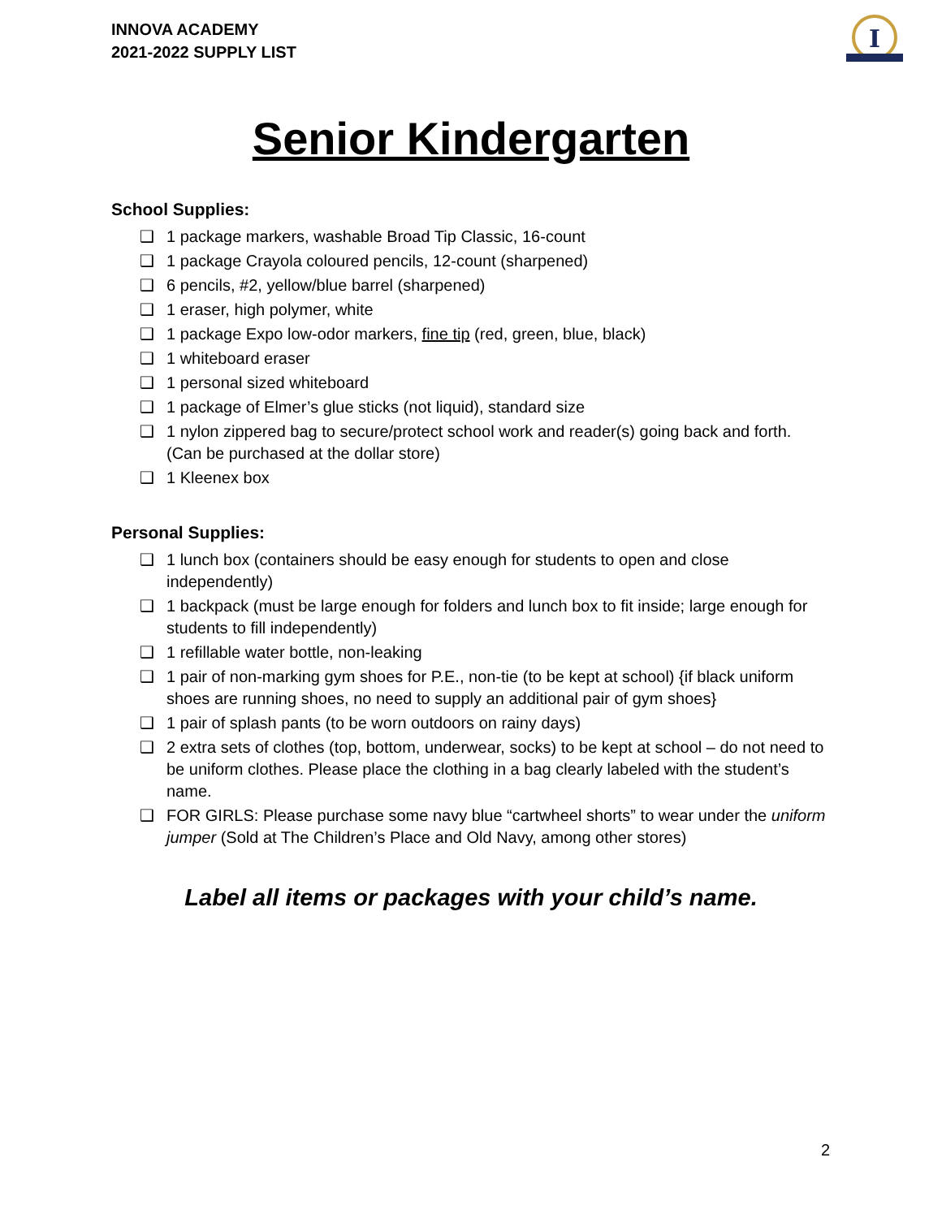INNOVA ACADEMY
2021-2022 SUPPLY LIST
I
Senior Kindergarten
School Supplies:
❑ 1 package markers, washable Broad Tip Classic, 16-count
❑ 1 package Crayola coloured pencils, 12-count (sharpened)
❑ 6 pencils, #2, yellow/blue barrel (sharpened)
❑ 1 eraser, high polymer, white
❑ 1 package Expo low-odor markers, fine tip (red, green, blue, black)
❑ 1 whiteboard eraser
❑ 1 personal sized whiteboard
❑ 1 package of Elmer’s glue sticks (not liquid), standard size
❑ 1 nylon zippered bag to secure/protect school work and reader(s) going back and forth. (Can be purchased at the dollar store)
❑ 1 Kleenex box
Personal Supplies:
❑ 1 lunch box (containers should be easy enough for students to open and close independently)
❑ 1 backpack (must be large enough for folders and lunch box to fit inside; large enough for students to fill independently)
❑ 1 refillable water bottle, non-leaking
❑ 1 pair of non-marking gym shoes for P.E., non-tie (to be kept at school) {if black uniform shoes are running shoes, no need to supply an additional pair of gym shoes}
❑ 1 pair of splash pants (to be worn outdoors on rainy days)
❑ 2 extra sets of clothes (top, bottom, underwear, socks) to be kept at school – do not need to be uniform clothes. Please place the clothing in a bag clearly labeled with the student’s name.
❑ FOR GIRLS: Please purchase some navy blue “cartwheel shorts” to wear under the uniform jumper (Sold at The Children’s Place and Old Navy, among other stores)
Label all items or packages with your child’s name.
2